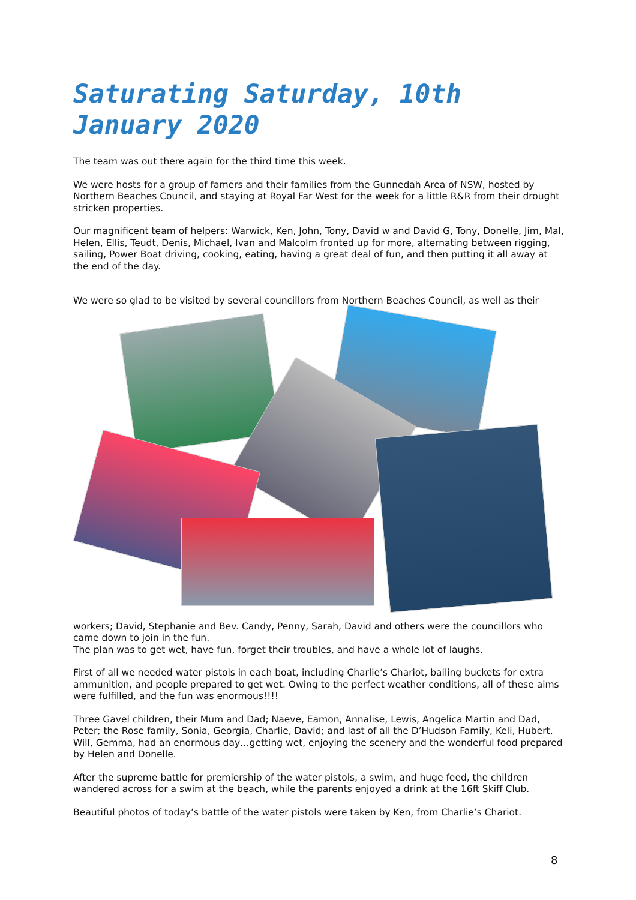Saturating Saturday, 10th January 2020
The team was out there again for the third time this week.
We were hosts for a group of famers and their families from the Gunnedah Area of NSW, hosted by Northern Beaches Council, and staying at Royal Far West for the week for a little R&R from their drought stricken properties.
Our magnificent team of helpers: Warwick, Ken, John, Tony, David w and David G, Tony, Donelle, Jim, Mal, Helen, Ellis, Teudt, Denis, Michael, Ivan and Malcolm fronted up for more, alternating between rigging, sailing, Power Boat driving, cooking, eating, having a great deal of fun, and then putting it all away at the end of the day.
We were so glad to be visited by several councillors from Northern Beaches Council, as well as their
workers; David, Stephanie and Bev. Candy, Penny, Sarah, David and others were the councillors who came down to join in the fun.
The plan was to get wet, have fun, forget their troubles, and have a whole lot of laughs.
First of all we needed water pistols in each boat, including Charlie’s Chariot, bailing buckets for extra ammunition, and people prepared to get wet. Owing to the perfect weather conditions, all of these aims were fulfilled, and the fun was enormous!!!!
Three Gavel children, their Mum and Dad; Naeve, Eamon, Annalise, Lewis, Angelica Martin and Dad, Peter; the Rose family, Sonia, Georgia, Charlie, David; and last of all the D’Hudson Family, Keli, Hubert, Will, Gemma, had an enormous day…getting wet, enjoying the scenery and the wonderful food prepared by Helen and Donelle.
After the supreme battle for premiership of the water pistols, a swim, and huge feed, the children wandered across for a swim at the beach, while the parents enjoyed a drink at the 16ft Skiff Club.
Beautiful photos of today’s battle of the water pistols were taken by Ken, from Charlie’s Chariot.
8